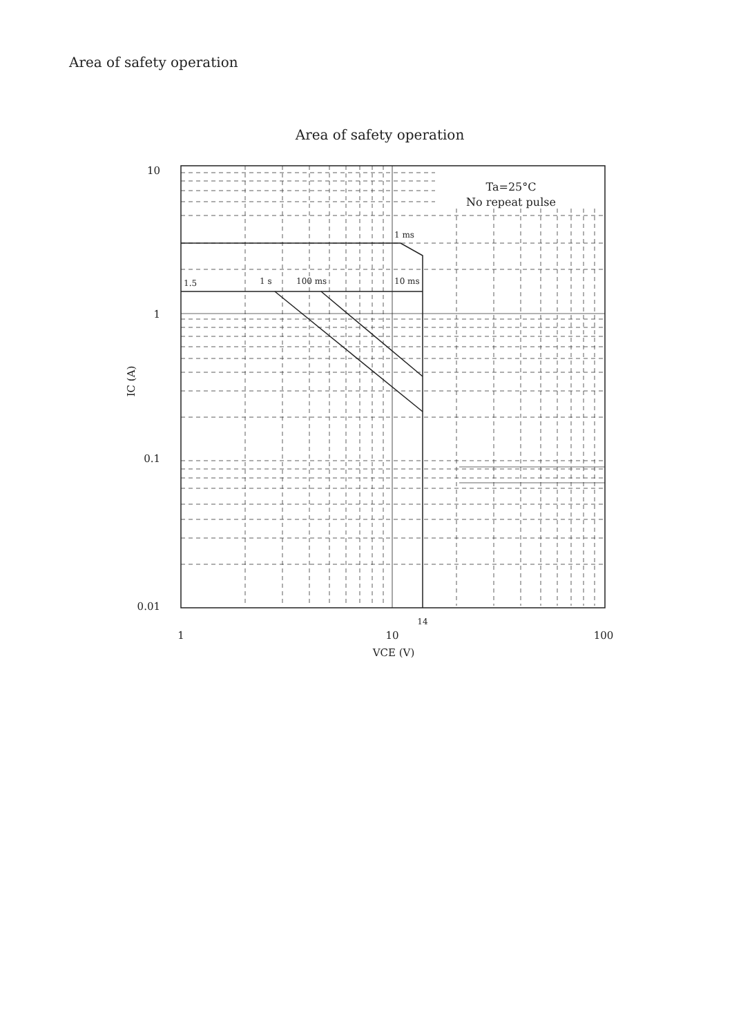Area of safety operation
Area of safety operation
Ta=25°C
No repeat pulse
1 ms
1.5
1 s
100 ms
10 ms
10
1
0.1
0.01
14
1
10
100
VCE (V)
IC (A)